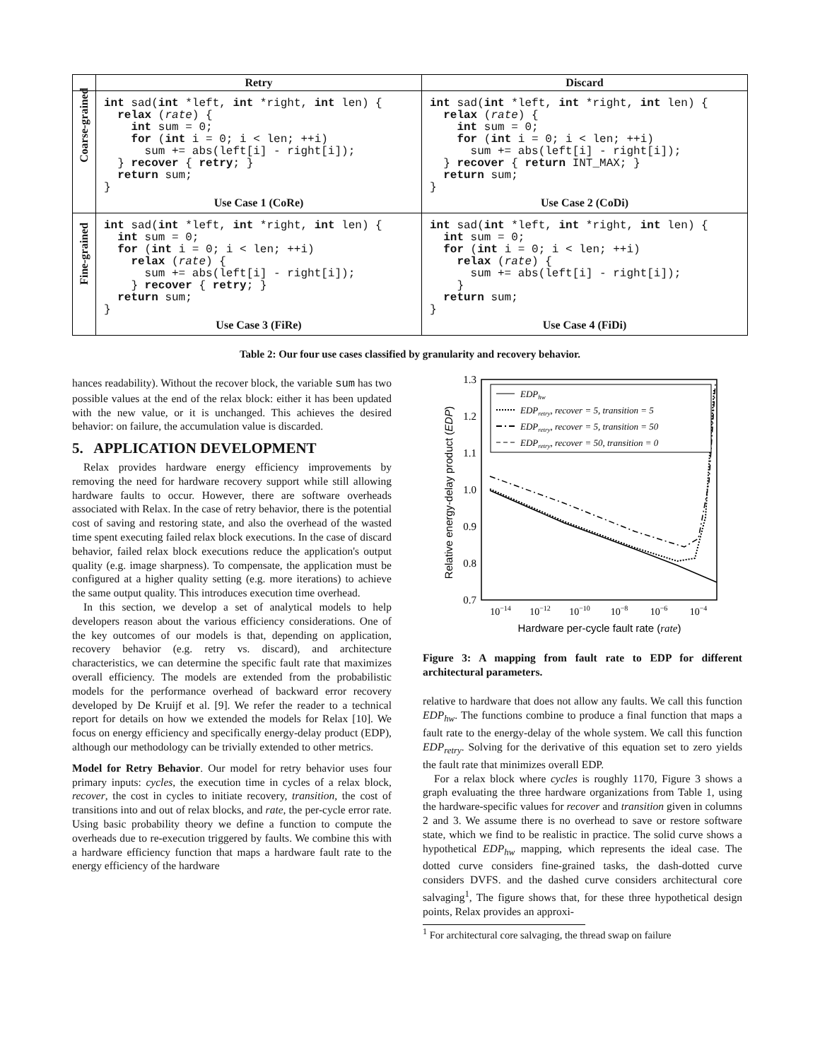| | Retry | Discard |
| --- | --- | --- |
| Coarse-grained | int sad( int *left, int *right, int len) { relax ( rate ) { int sum = 0; for ( int i = 0; i < len; ++i) sum += abs(left[i] - right[i]); } recover { retry ; } return sum; } Use Case 1 (CoRe) | int sad( int *left, int *right, int len) { relax ( rate ) { int sum = 0; for ( int i = 0; i < len; ++i) sum += abs(left[i] - right[i]); } recover { return INT_MAX; } return sum; } Use Case 2 (CoDi) |
| Fine-grained | int sad( int *left, int *right, int len) { int sum = 0; for ( int i = 0; i < len; ++i) relax ( rate ) { sum += abs(left[i] - right[i]); } recover { retry ; } return sum; } Use Case 3 (FiRe) | int sad( int *left, int *right, int len) { int sum = 0; for ( int i = 0; i < len; ++i) relax ( rate ) { sum += abs(left[i] - right[i]); } return sum; } Use Case 4 (FiDi) |
Table 2: Our four use cases classified by granularity and recovery behavior.
hances readability). Without the recover block, the variable sum has two possible values at the end of the relax block: either it has been updated with the new value, or it is unchanged. This achieves the desired behavior: on failure, the accumulation value is discarded.
5. APPLICATION DEVELOPMENT
Relax provides hardware energy efficiency improvements by removing the need for hardware recovery support while still allowing hardware faults to occur. However, there are software overheads associated with Relax. In the case of retry behavior, there is the potential cost of saving and restoring state, and also the overhead of the wasted time spent executing failed relax block executions. In the case of discard behavior, failed relax block executions reduce the application's output quality (e.g. image sharpness). To compensate, the application must be configured at a higher quality setting (e.g. more iterations) to achieve the same output quality. This introduces execution time overhead.
In this section, we develop a set of analytical models to help developers reason about the various efficiency considerations. One of the key outcomes of our models is that, depending on application, recovery behavior (e.g. retry vs. discard), and architecture characteristics, we can determine the specific fault rate that maximizes overall efficiency. The models are extended from the probabilistic models for the performance overhead of backward error recovery developed by De Kruijf et al. [9]. We refer the reader to a technical report for details on how we extended the models for Relax [10]. We focus on energy efficiency and specifically energy-delay product (EDP), although our methodology can be trivially extended to other metrics.
Model for Retry Behavior. Our model for retry behavior uses four primary inputs: cycles, the execution time in cycles of a relax block, recover, the cost in cycles to initiate recovery, transition, the cost of transitions into and out of relax blocks, and rate, the per-cycle error rate. Using basic probability theory we define a function to compute the overheads due to re-execution triggered by faults. We combine this with a hardware efficiency function that maps a hardware fault rate to the energy efficiency of the hardware
1.3
1.2
1.1
1.0
0.9
0.8
0.7
10−14
10−12
10−10
10−8
10−6
10−4
Hardware per-cycle fault rate (rate)
Relative energy-delay product (EDP)
EDPhw
EDPretry, recover = 5, transition = 5
EDPretry, recover = 5, transition = 50
EDPretry, recover = 50, transition = 0
Figure 3: A mapping from fault rate to EDP for different architectural parameters.
relative to hardware that does not allow any faults. We call this function EDP<sub>hw</sub>. The functions combine to produce a final function that maps a fault rate to the energy-delay of the whole system. We call this function EDP<sub>retry</sub>. Solving for the derivative of this equation set to zero yields the fault rate that minimizes overall EDP.
For a relax block where cycles is roughly 1170, Figure 3 shows a graph evaluating the three hardware organizations from Table 1, using the hardware-specific values for recover and transition given in columns 2 and 3. We assume there is no overhead to save or restore software state, which we find to be realistic in practice. The solid curve shows a hypothetical EDP<sub>hw</sub> mapping, which represents the ideal case. The dotted curve considers fine-grained tasks, the dash-dotted curve considers DVFS. and the dashed curve considers architectural core salvaging<sup>1</sup>, The figure shows that, for these three hypothetical design points, Relax provides an approxi-
<sup>1</sup> For architectural core salvaging, the thread swap on failure